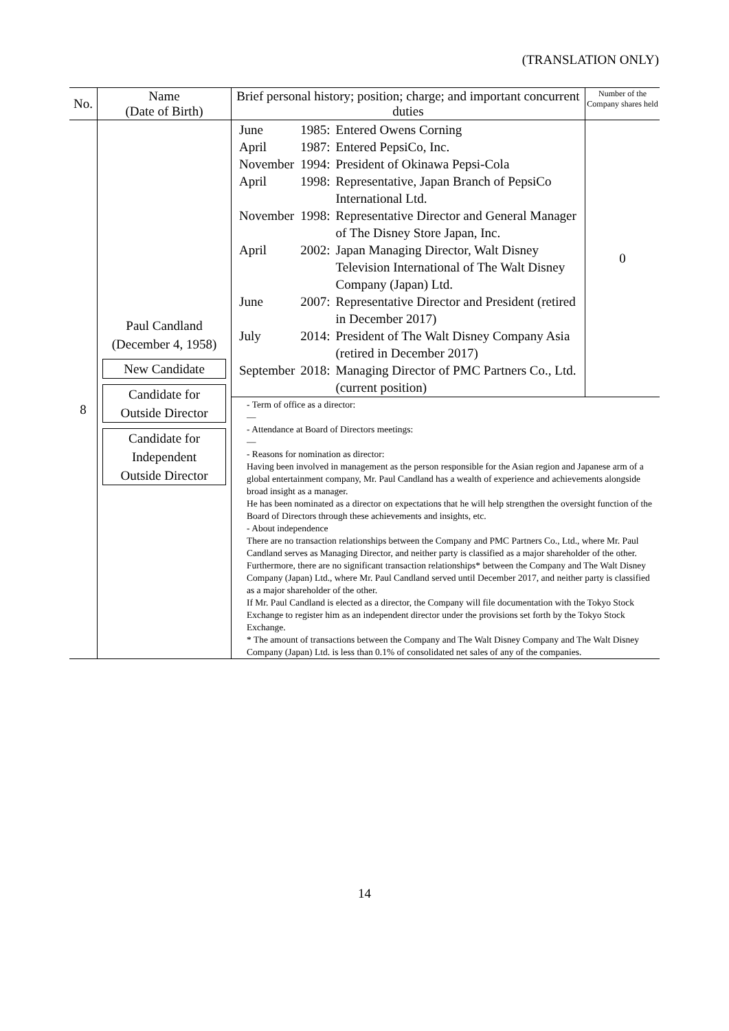(TRANSLATION ONLY)
| No. | Name (Date of Birth) | Brief personal history; position; charge; and important concurrent duties | Number of the Company shares held |
| --- | --- | --- | --- |
| 8 | Paul Candland (December 4, 1958) New Candidate Candidate for Outside Director Candidate for Independent Outside Director | / June / 1985: / Entered Owens Corning / / April / 1987: / Entered PepsiCo, Inc. / / November / 1994: / President of Okinawa Pepsi-Cola / / April / 1998: / Representative, Japan Branch of PepsiCo International Ltd. / / November / 1998: / Representative Director and General Manager of The Disney Store Japan, Inc. / / April / 2002: / Japan Managing Director, Walt Disney Television International of The Walt Disney Company (Japan) Ltd. / / June / 2007: / Representative Director and President (retired in December 2017) / / July / 2014: / President of The Walt Disney Company Asia (retired in December 2017) / / September / 2018: / Managing Director of PMC Partners Co., Ltd. (current position) / | 0 |
| | | - Term of office as a director: — - Attendance at Board of Directors meetings: — - Reasons for nomination as director: Having been involved in management as the person responsible for the Asian region and Japanese arm of a global entertainment company, Mr. Paul Candland has a wealth of experience and achievements alongside broad insight as a manager. He has been nominated as a director on expectations that he will help strengthen the oversight function of the Board of Directors through these achievements and insights, etc. - About independence There are no transaction relationships between the Company and PMC Partners Co., Ltd., where Mr. Paul Candland serves as Managing Director, and neither party is classified as a major shareholder of the other. Furthermore, there are no significant transaction relationships* between the Company and The Walt Disney Company (Japan) Ltd., where Mr. Paul Candland served until December 2017, and neither party is classified as a major shareholder of the other. If Mr. Paul Candland is elected as a director, the Company will file documentation with the Tokyo Stock Exchange to register him as an independent director under the provisions set forth by the Tokyo Stock Exchange. * The amount of transactions between the Company and The Walt Disney Company and The Walt Disney Company (Japan) Ltd. is less than 0.1% of consolidated net sales of any of the companies. | |
14